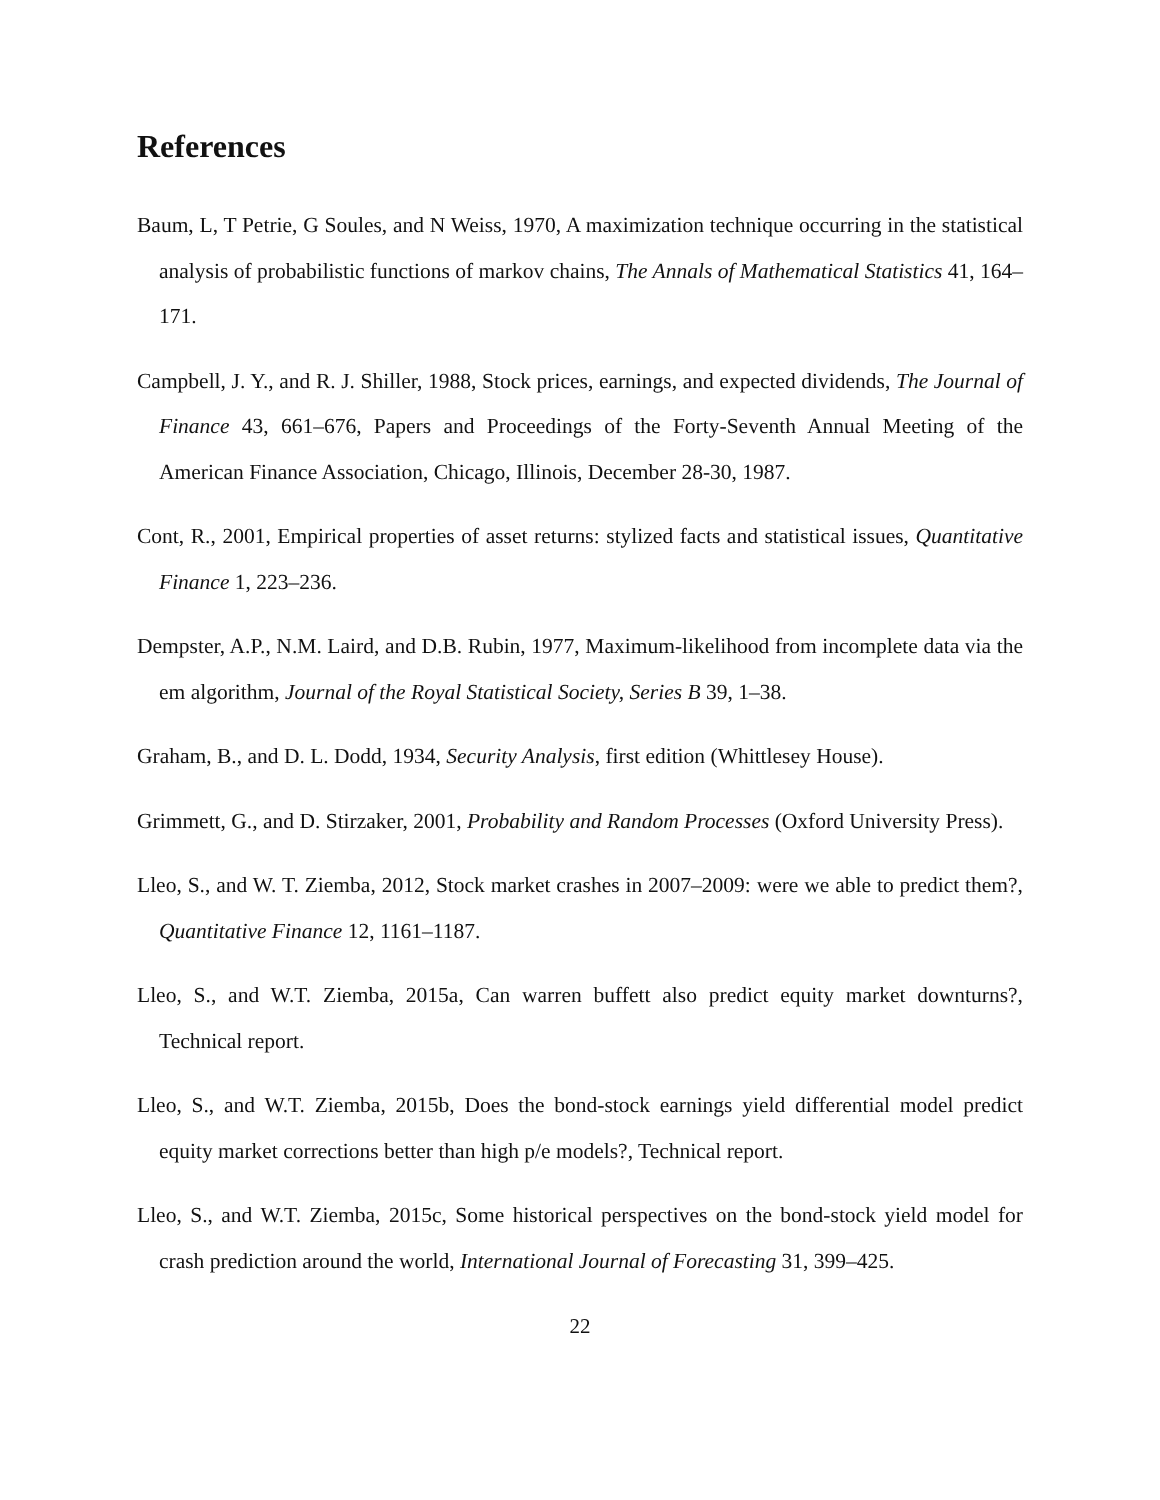References
Baum, L, T Petrie, G Soules, and N Weiss, 1970, A maximization technique occurring in the statistical analysis of probabilistic functions of markov chains, The Annals of Mathematical Statistics 41, 164–171.
Campbell, J. Y., and R. J. Shiller, 1988, Stock prices, earnings, and expected dividends, The Journal of Finance 43, 661–676, Papers and Proceedings of the Forty-Seventh Annual Meeting of the American Finance Association, Chicago, Illinois, December 28-30, 1987.
Cont, R., 2001, Empirical properties of asset returns: stylized facts and statistical issues, Quantitative Finance 1, 223–236.
Dempster, A.P., N.M. Laird, and D.B. Rubin, 1977, Maximum-likelihood from incomplete data via the em algorithm, Journal of the Royal Statistical Society, Series B 39, 1–38.
Graham, B., and D. L. Dodd, 1934, Security Analysis, first edition (Whittlesey House).
Grimmett, G., and D. Stirzaker, 2001, Probability and Random Processes (Oxford University Press).
Lleo, S., and W. T. Ziemba, 2012, Stock market crashes in 2007–2009: were we able to predict them?, Quantitative Finance 12, 1161–1187.
Lleo, S., and W.T. Ziemba, 2015a, Can warren buffett also predict equity market downturns?, Technical report.
Lleo, S., and W.T. Ziemba, 2015b, Does the bond-stock earnings yield differential model predict equity market corrections better than high p/e models?, Technical report.
Lleo, S., and W.T. Ziemba, 2015c, Some historical perspectives on the bond-stock yield model for crash prediction around the world, International Journal of Forecasting 31, 399–425.
22